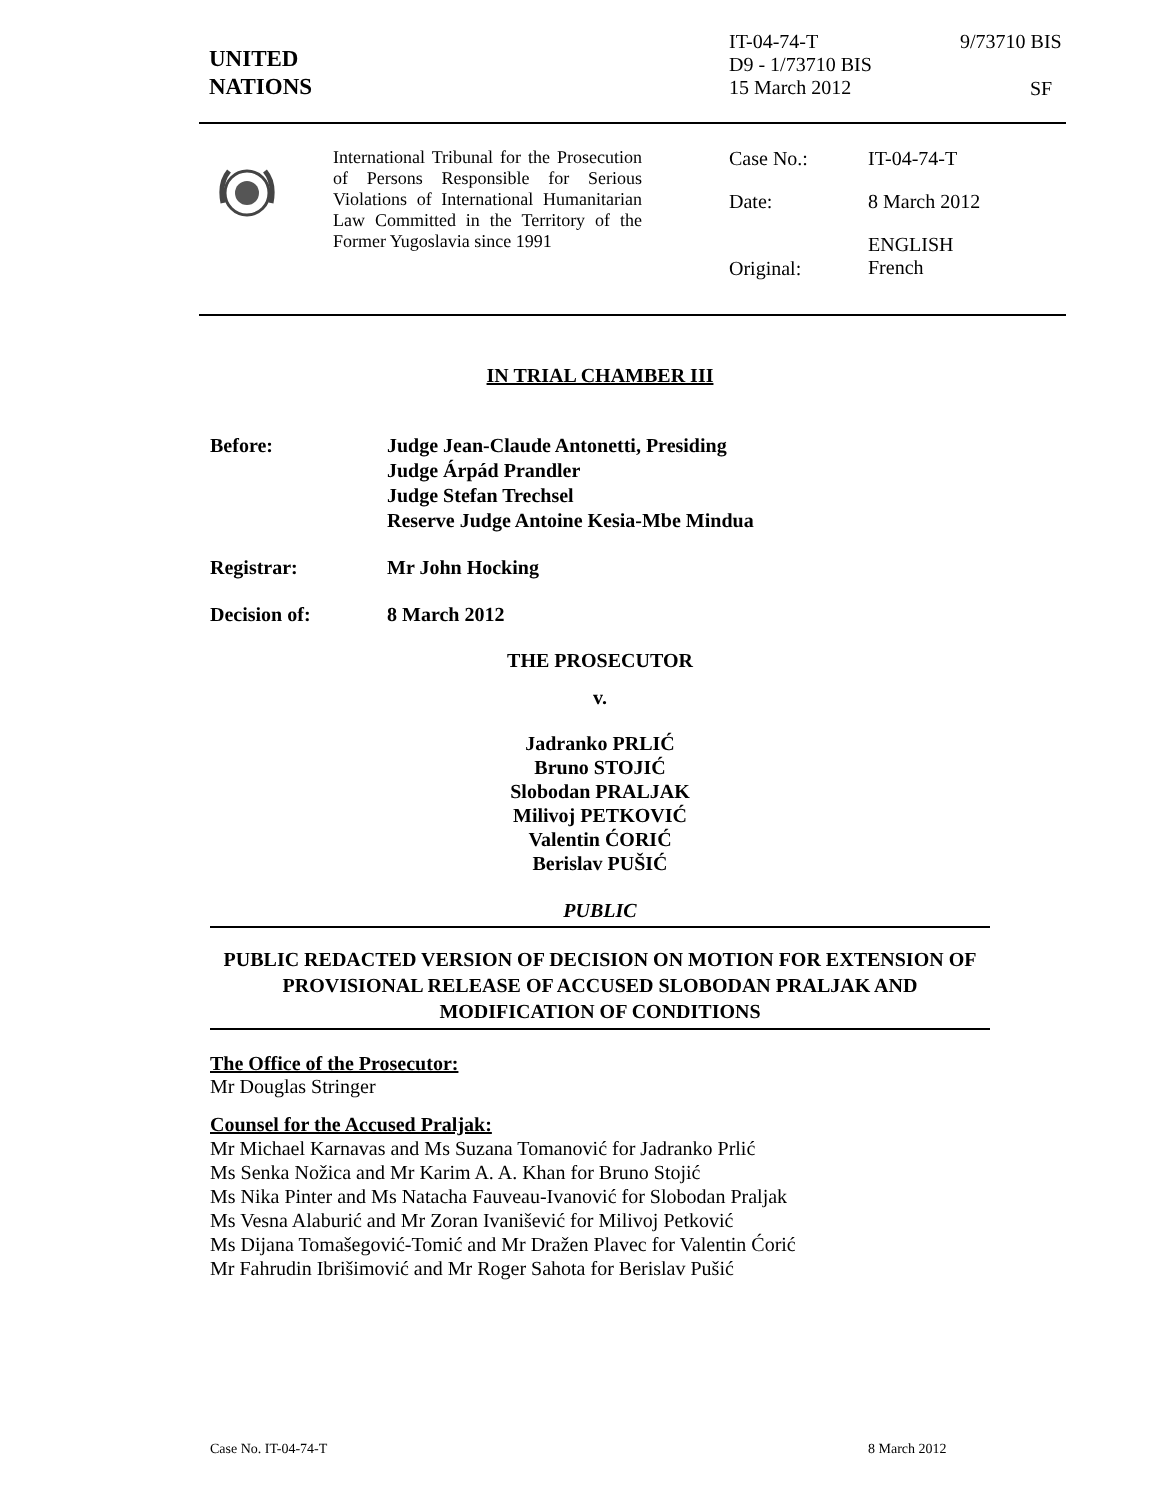UNITED
NATIONS
IT-04-74-T
D9 - 1/73710 BIS
15 March 2012
9/73710 BIS
SF
International Tribunal for the Prosecution of Persons Responsible for Serious Violations of International Humanitarian Law Committed in the Territory of the Former Yugoslavia since 1991
Case No.: IT-04-74-T
Date: 8 March 2012
Original:
ENGLISH
French
IN TRIAL CHAMBER III
Before: Judge Jean-Claude Antonetti, Presiding
Judge Árpád Prandler
Judge Stefan Trechsel
Reserve Judge Antoine Kesia-Mbe Mindua
Registrar: Mr John Hocking
Decision of: 8 March 2012
THE PROSECUTOR
v.
Jadranko PRLIĆ
Bruno STOJIĆ
Slobodan PRALJAK
Milivoj PETKOVIĆ
Valentin ĆORIĆ
Berislav PUŠIĆ
PUBLIC
PUBLIC REDACTED VERSION OF DECISION ON MOTION FOR EXTENSION OF PROVISIONAL RELEASE OF ACCUSED SLOBODAN PRALJAK AND MODIFICATION OF CONDITIONS
The Office of the Prosecutor:
Mr Douglas Stringer
Counsel for the Accused Praljak:
Mr Michael Karnavas and Ms Suzana Tomanović for Jadranko Prlić
Ms Senka Nožica and Mr Karim A. A. Khan for Bruno Stojić
Ms Nika Pinter and Ms Natacha Fauveau-Ivanović for Slobodan Praljak
Ms Vesna Alaburić and Mr Zoran Ivanišević for Milivoj Petković
Ms Dijana Tomašegović-Tomić and Mr Dražen Plavec for Valentin Ćorić
Mr Fahrudin Ibrišimović and Mr Roger Sahota for Berislav Pušić
Case No. IT-04-74-T 8 March 2012